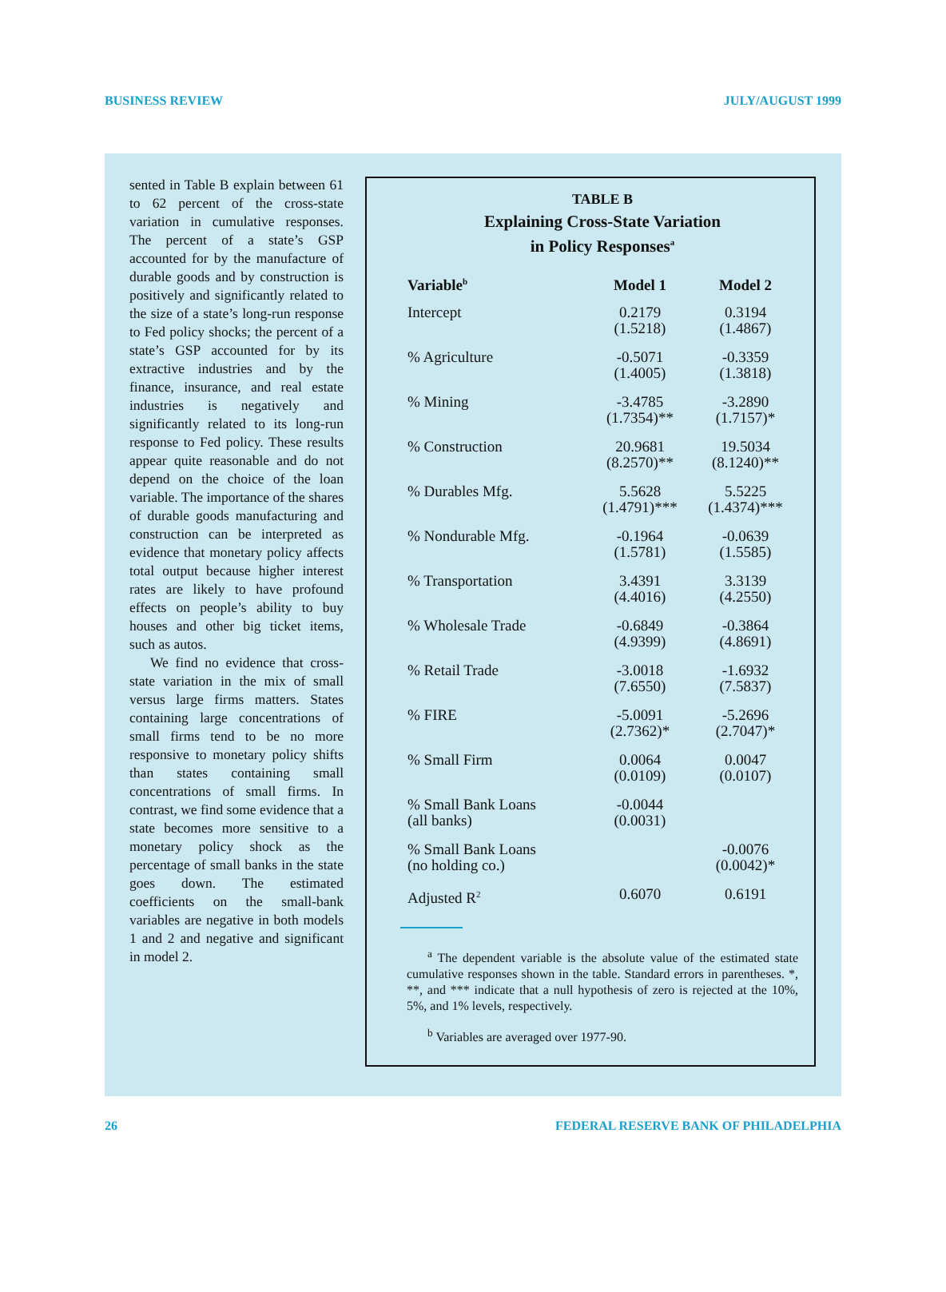BUSINESS REVIEW JULY/AUGUST 1999
sented in Table B explain between 61 to 62 percent of the cross-state variation in cumulative responses. The percent of a state’s GSP accounted for by the manufacture of durable goods and by construction is positively and significantly related to the size of a state’s long-run response to Fed policy shocks; the percent of a state’s GSP accounted for by its extractive industries and by the finance, insurance, and real estate industries is negatively and significantly related to its long-run response to Fed policy. These results appear quite reasonable and do not depend on the choice of the loan variable. The importance of the shares of durable goods manufacturing and construction can be interpreted as evidence that monetary policy affects total output because higher interest rates are likely to have profound effects on people’s ability to buy houses and other big ticket items, such as autos.
We find no evidence that cross-state variation in the mix of small versus large firms matters. States containing large concentrations of small firms tend to be no more responsive to monetary policy shifts than states containing small concentrations of small firms. In contrast, we find some evidence that a state becomes more sensitive to a monetary policy shock as the percentage of small banks in the state goes down. The estimated coefficients on the small-bank variables are negative in both models 1 and 2 and negative and significant in model 2.
TABLE B
Explaining Cross-State Variation
in Policy Responses<sup>a</sup>
| Variable<sup>b</sup> | Model 1 | Model 2 |
| --- | --- | --- |
| Intercept | 0.2179 (1.5218) | 0.3194 (1.4867) |
| % Agriculture | -0.5071 (1.4005) | -0.3359 (1.3818) |
| % Mining | -3.4785 (1.7354)** | -3.2890 (1.7157)* |
| % Construction | 20.9681 (8.2570)** | 19.5034 (8.1240)** |
| % Durables Mfg. | 5.5628 (1.4791)*** | 5.5225 (1.4374)*** |
| % Nondurable Mfg. | -0.1964 (1.5781) | -0.0639 (1.5585) |
| % Transportation | 3.4391 (4.4016) | 3.3139 (4.2550) |
| % Wholesale Trade | -0.6849 (4.9399) | -0.3864 (4.8691) |
| % Retail Trade | -3.0018 (7.6550) | -1.6932 (7.5837) |
| % FIRE | -5.0091 (2.7362)* | -5.2696 (2.7047)* |
| % Small Firm | 0.0064 (0.0109) | 0.0047 (0.0107) |
| % Small Bank Loans (all banks) | -0.0044 (0.0031) | |
| % Small Bank Loans (no holding co.) | | -0.0076 (0.0042)* |
| Adjusted R<sup>2</sup> | 0.6070 | 0.6191 |
<sup>a</sup> The dependent variable is the absolute value of the estimated state cumulative responses shown in the table. Standard errors in parentheses. *, **, and *** indicate that a null hypothesis of zero is rejected at the 10%, 5%, and 1% levels, respectively.
<sup>b</sup> Variables are averaged over 1977-90.
26 FEDERAL RESERVE BANK OF PHILADELPHIA